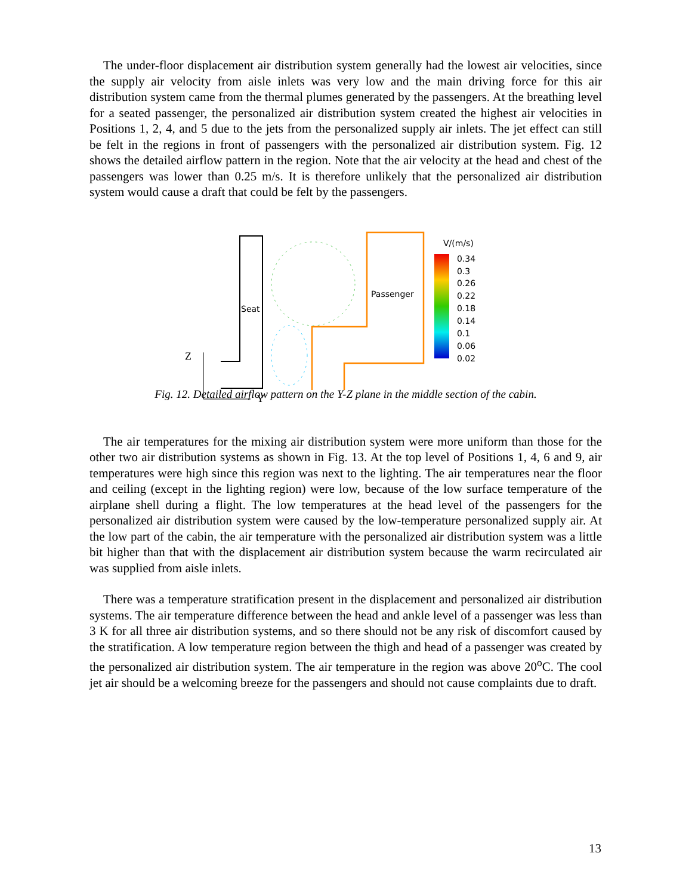The under-floor displacement air distribution system generally had the lowest air velocities, since the supply air velocity from aisle inlets was very low and the main driving force for this air distribution system came from the thermal plumes generated by the passengers. At the breathing level for a seated passenger, the personalized air distribution system created the highest air velocities in Positions 1, 2, 4, and 5 due to the jets from the personalized supply air inlets. The jet effect can still be felt in the regions in front of passengers with the personalized air distribution system. Fig. 12 shows the detailed airflow pattern in the region. Note that the air velocity at the head and chest of the passengers was lower than 0.25 m/s. It is therefore unlikely that the personalized air distribution system would cause a draft that could be felt by the passengers.
Seat
Passenger
V/(m/s)
0.34
0.3
0.26
0.22
0.18
0.14
0.1
0.06
0.02
Z
Y
Fig. 12. Detailed airflow pattern on the Y-Z plane in the middle section of the cabin.
The air temperatures for the mixing air distribution system were more uniform than those for the other two air distribution systems as shown in Fig. 13. At the top level of Positions 1, 4, 6 and 9, air temperatures were high since this region was next to the lighting. The air temperatures near the floor and ceiling (except in the lighting region) were low, because of the low surface temperature of the airplane shell during a flight. The low temperatures at the head level of the passengers for the personalized air distribution system were caused by the low-temperature personalized supply air. At the low part of the cabin, the air temperature with the personalized air distribution system was a little bit higher than that with the displacement air distribution system because the warm recirculated air was supplied from aisle inlets.
There was a temperature stratification present in the displacement and personalized air distribution systems. The air temperature difference between the head and ankle level of a passenger was less than 3 K for all three air distribution systems, and so there should not be any risk of discomfort caused by the stratification. A low temperature region between the thigh and head of a passenger was created by the personalized air distribution system. The air temperature in the region was above 20<sup>o</sup>C. The cool jet air should be a welcoming breeze for the passengers and should not cause complaints due to draft.
13